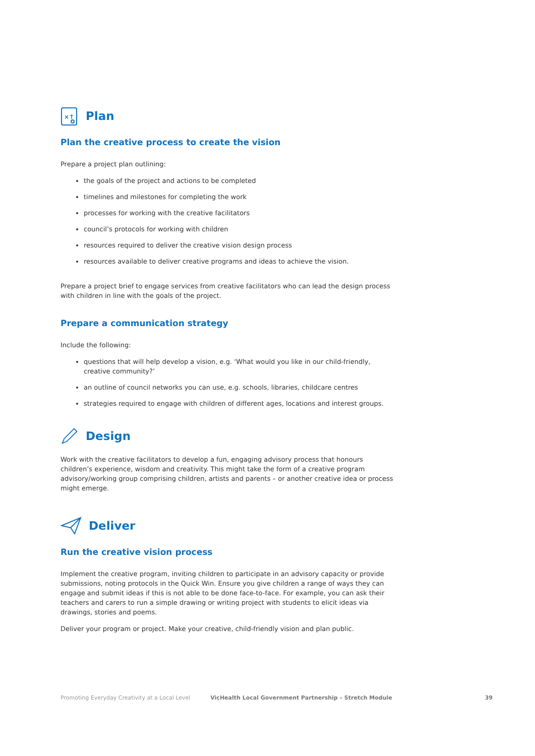×↑
Plan
Plan the creative process to create the vision
Prepare a project plan outlining:
the goals of the project and actions to be completed
timelines and milestones for completing the work
processes for working with the creative facilitators
council’s protocols for working with children
resources required to deliver the creative vision design process
resources available to deliver creative programs and ideas to achieve the vision.
Prepare a project brief to engage services from creative facilitators who can lead the design process with children in line with the goals of the project.
Prepare a communication strategy
Include the following:
questions that will help develop a vision, e.g. ‘What would you like in our child-friendly, creative community?’
an outline of council networks you can use, e.g. schools, libraries, childcare centres
strategies required to engage with children of different ages, locations and interest groups.
Design
Work with the creative facilitators to develop a fun, engaging advisory process that honours children’s experience, wisdom and creativity. This might take the form of a creative program advisory/working group comprising children, artists and parents – or another creative idea or process might emerge.
Deliver
Run the creative vision process
Implement the creative program, inviting children to participate in an advisory capacity or provide submissions, noting protocols in the Quick Win. Ensure you give children a range of ways they can engage and submit ideas if this is not able to be done face-to-face. For example, you can ask their teachers and carers to run a simple drawing or writing project with students to elicit ideas via drawings, stories and poems.
Deliver your program or project. Make your creative, child-friendly vision and plan public.
Promoting Everyday Creativity at a Local Level VicHealth Local Government Partnership – Stretch Module 39